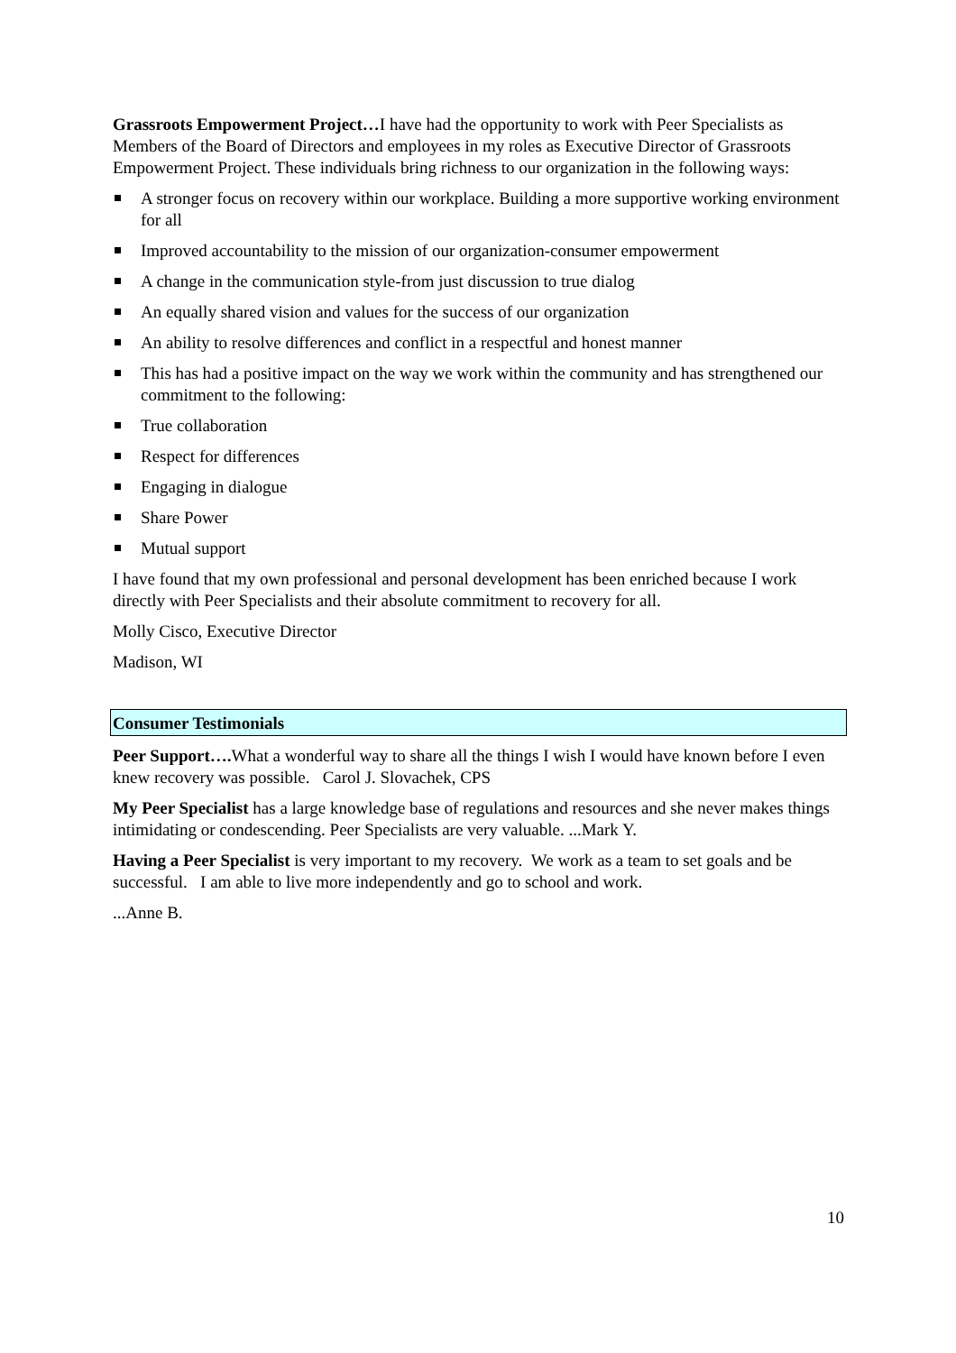Grassroots Empowerment Project…I have had the opportunity to work with Peer Specialists as Members of the Board of Directors and employees in my roles as Executive Director of Grassroots Empowerment Project. These individuals bring richness to our organization in the following ways:
A stronger focus on recovery within our workplace. Building a more supportive working environment for all
Improved accountability to the mission of our organization-consumer empowerment
A change in the communication style-from just discussion to true dialog
An equally shared vision and values for the success of our organization
An ability to resolve differences and conflict in a respectful and honest manner
This has had a positive impact on the way we work within the community and has strengthened our commitment to the following:
True collaboration
Respect for differences
Engaging in dialogue
Share Power
Mutual support
I have found that my own professional and personal development has been enriched because I work directly with Peer Specialists and their absolute commitment to recovery for all.
Molly Cisco, Executive Director
Madison, WI
Consumer Testimonials
Peer Support…. What a wonderful way to share all the things I wish I would have known before I even knew recovery was possible. Carol J. Slovachek, CPS
My Peer Specialist has a large knowledge base of regulations and resources and she never makes things intimidating or condescending. Peer Specialists are very valuable. ...Mark Y.
Having a Peer Specialist is very important to my recovery. We work as a team to set goals and be successful. I am able to live more independently and go to school and work.
...Anne B.
10